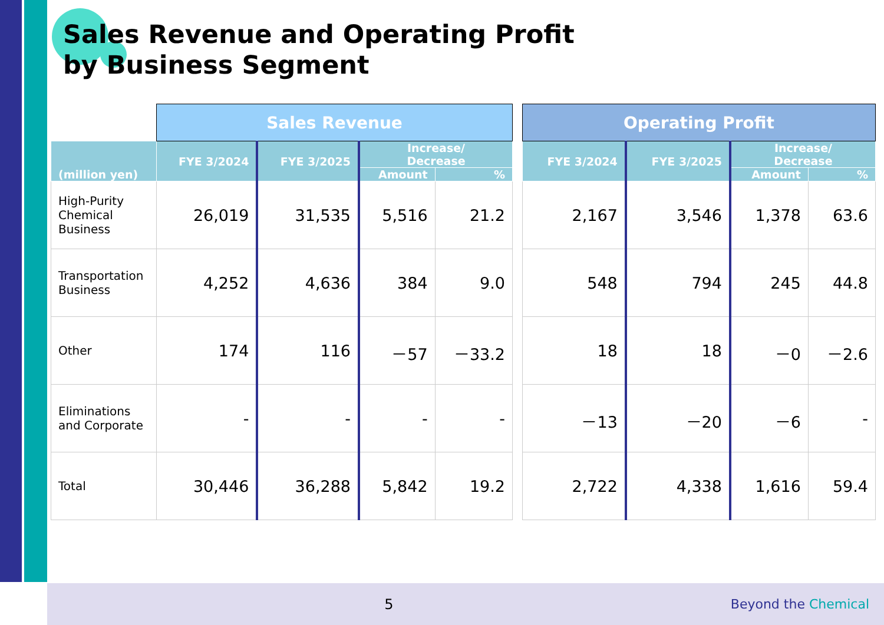Sales Revenue and Operating Profit
by Business Segment
| | Sales Revenue | | | |
| --- | --- | --- | --- | --- |
| (million yen) | FYE 3/2024 | FYE 3/2025 | Increase/ Decrease | |
| | | | Amount | % |
| High-Purity Chemical Business | 26,019 | 31,535 | 5,516 | 21.2 |
| Transportation Business | 4,252 | 4,636 | 384 | 9.0 |
| Other | 174 | 116 | －57 | －33.2 |
| Eliminations and Corporate | - | - | - | - |
| Total | 30,446 | 36,288 | 5,842 | 19.2 |
| Operating Profit | | | |
| --- | --- | --- | --- |
| FYE 3/2024 | FYE 3/2025 | Increase/ Decrease | |
| | | Amount | % |
| 2,167 | 3,546 | 1,378 | 63.6 |
| 548 | 794 | 245 | 44.8 |
| 18 | 18 | －0 | －2.6 |
| －13 | －20 | －6 | - |
| 2,722 | 4,338 | 1,616 | 59.4 |
5 Beyond the Chemical